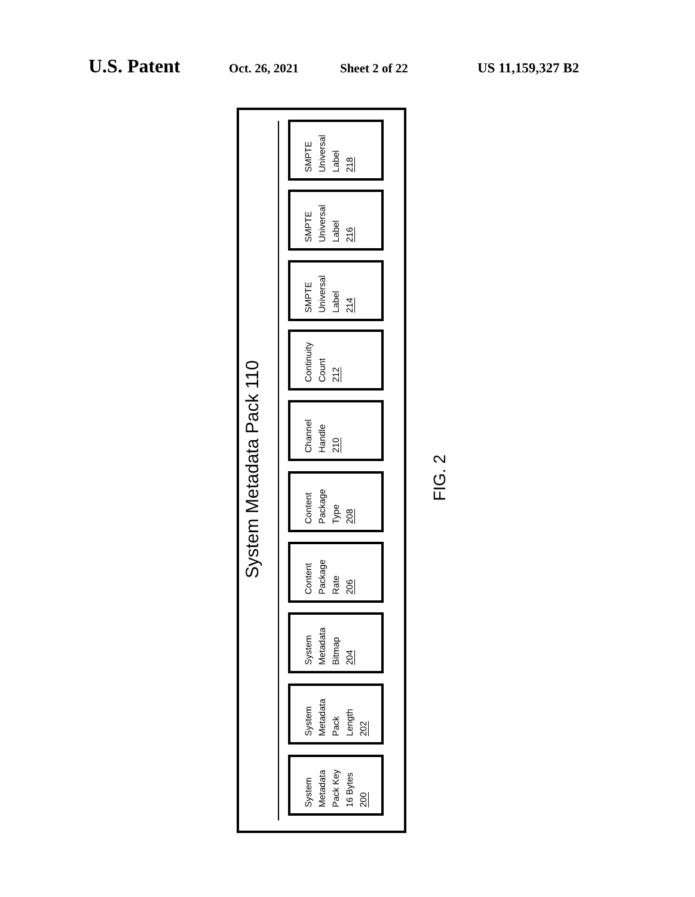U.S. Patent Oct. 26, 2021 Sheet 2 of 22 US 11,159,327 B2
System Metadata Pack 110
System
Metadata
Pack Key
16 Bytes
200
System
Metadata
Pack
Length
202
System
Metadata
Bitmap
204
Content
Package
Rate
206
Content
Package
Type
208
Channel
Handle
210
Continuity
Count
212
SMPTE
Universal
Label
214
SMPTE
Universal
Label
216
SMPTE
Universal
Label
218
FIG. 2